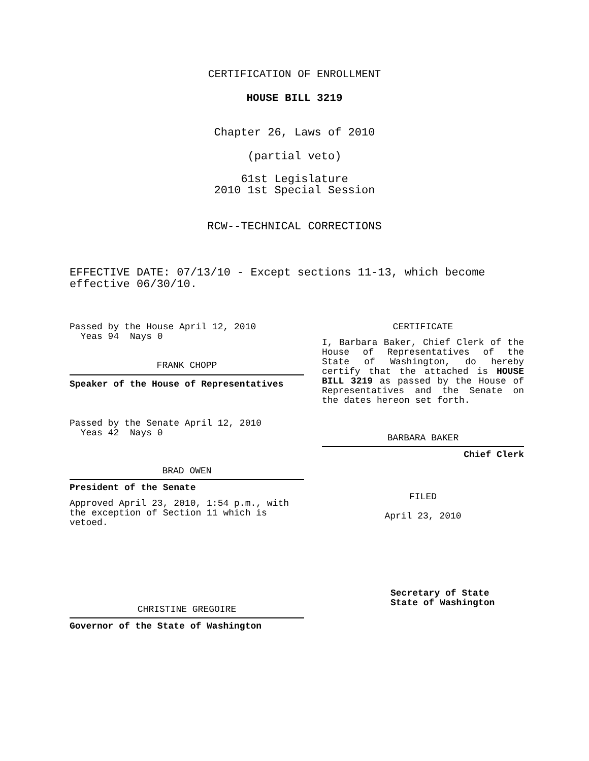CERTIFICATION OF ENROLLMENT
HOUSE BILL 3219
Chapter 26, Laws of 2010
(partial veto)
61st Legislature
2010 1st Special Session
RCW--TECHNICAL CORRECTIONS
EFFECTIVE DATE: 07/13/10 - Except sections 11-13, which become effective 06/30/10.
Passed by the House April 12, 2010
Yeas 94 Nays 0
FRANK CHOPP
Speaker of the House of Representatives
Passed by the Senate April 12, 2010
Yeas 42 Nays 0
BRAD OWEN
President of the Senate
Approved April 23, 2010, 1:54 p.m., with the exception of Section 11 which is vetoed.
CHRISTINE GREGOIRE
Governor of the State of Washington
CERTIFICATE
I, Barbara Baker, Chief Clerk of the House of Representatives of the State of Washington, do hereby certify that the attached is HOUSE BILL 3219 as passed by the House of Representatives and the Senate on the dates hereon set forth.
BARBARA BAKER
Chief Clerk
FILED
April 23, 2010
Secretary of State
State of Washington